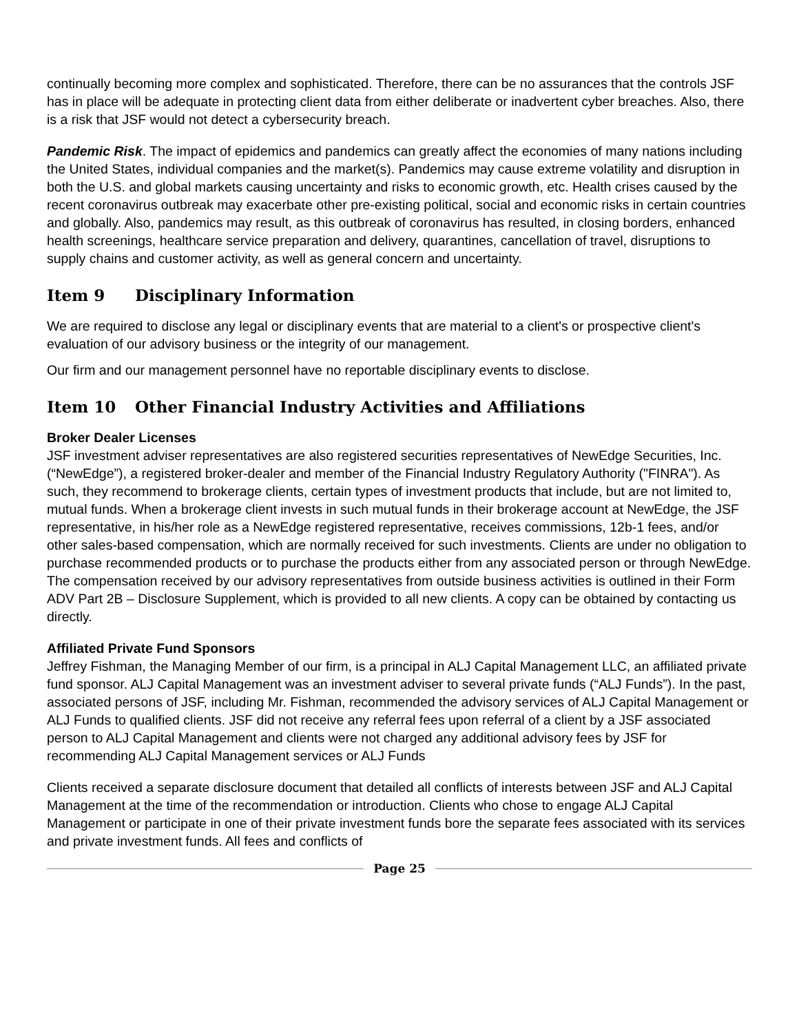continually becoming more complex and sophisticated. Therefore, there can be no assurances that the controls JSF has in place will be adequate in protecting client data from either deliberate or inadvertent cyber breaches. Also, there is a risk that JSF would not detect a cybersecurity breach.
Pandemic Risk. The impact of epidemics and pandemics can greatly affect the economies of many nations including the United States, individual companies and the market(s). Pandemics may cause extreme volatility and disruption in both the U.S. and global markets causing uncertainty and risks to economic growth, etc. Health crises caused by the recent coronavirus outbreak may exacerbate other pre-existing political, social and economic risks in certain countries and globally. Also, pandemics may result, as this outbreak of coronavirus has resulted, in closing borders, enhanced health screenings, healthcare service preparation and delivery, quarantines, cancellation of travel, disruptions to supply chains and customer activity, as well as general concern and uncertainty.
Item 9 Disciplinary Information
We are required to disclose any legal or disciplinary events that are material to a client's or prospective client's evaluation of our advisory business or the integrity of our management.
Our firm and our management personnel have no reportable disciplinary events to disclose.
Item 10 Other Financial Industry Activities and Affiliations
Broker Dealer Licenses
JSF investment adviser representatives are also registered securities representatives of NewEdge Securities, Inc. (“NewEdge”), a registered broker-dealer and member of the Financial Industry Regulatory Authority ("FINRA"). As such, they recommend to brokerage clients, certain types of investment products that include, but are not limited to, mutual funds. When a brokerage client invests in such mutual funds in their brokerage account at NewEdge, the JSF representative, in his/her role as a NewEdge registered representative, receives commissions, 12b-1 fees, and/or other sales-based compensation, which are normally received for such investments. Clients are under no obligation to purchase recommended products or to purchase the products either from any associated person or through NewEdge. The compensation received by our advisory representatives from outside business activities is outlined in their Form ADV Part 2B – Disclosure Supplement, which is provided to all new clients. A copy can be obtained by contacting us directly.
Affiliated Private Fund Sponsors
Jeffrey Fishman, the Managing Member of our firm, is a principal in ALJ Capital Management LLC, an affiliated private fund sponsor. ALJ Capital Management was an investment adviser to several private funds (“ALJ Funds”). In the past, associated persons of JSF, including Mr. Fishman, recommended the advisory services of ALJ Capital Management or ALJ Funds to qualified clients. JSF did not receive any referral fees upon referral of a client by a JSF associated person to ALJ Capital Management and clients were not charged any additional advisory fees by JSF for recommending ALJ Capital Management services or ALJ Funds
Clients received a separate disclosure document that detailed all conflicts of interests between JSF and ALJ Capital Management at the time of the recommendation or introduction. Clients who chose to engage ALJ Capital Management or participate in one of their private investment funds bore the separate fees associated with its services and private investment funds. All fees and conflicts of
Page 25